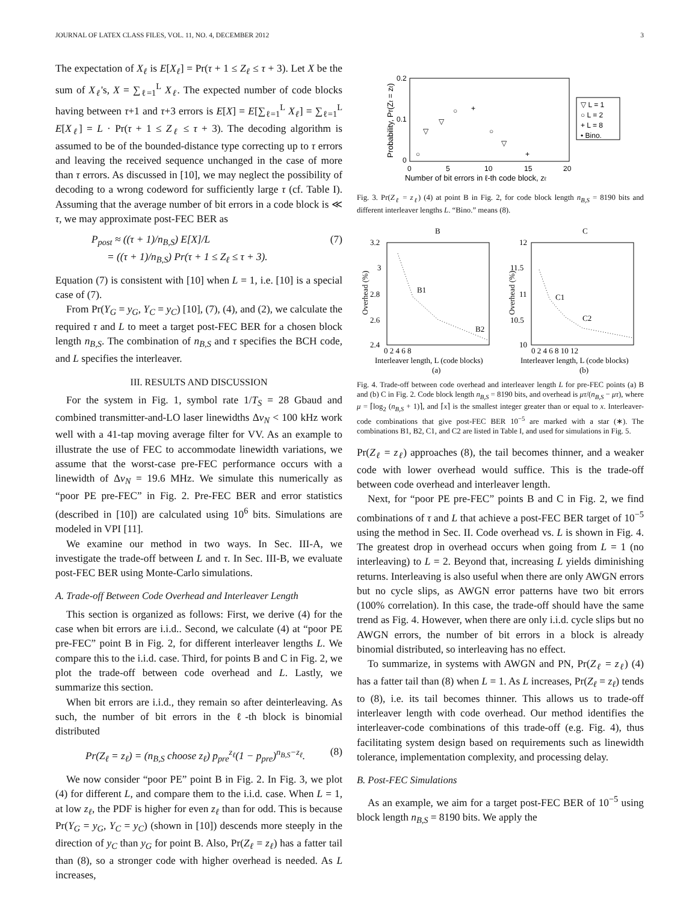JOURNAL OF LATEX CLASS FILES, VOL. 11, NO. 4, DECEMBER 2012 3
The expectation of X<sub>ℓ</sub> is E[X<sub>ℓ</sub>] = Pr(τ + 1 ≤ Z<sub>ℓ</sub> ≤ τ + 3). Let X be the sum of X<sub>ℓ</sub>'s, X = ∑<sub>ℓ=1</sub><sup>L</sup> X<sub>ℓ</sub>. The expected number of code blocks having between τ+1 and τ+3 errors is E[X] = E[∑<sub>ℓ=1</sub><sup>L</sup> X<sub>ℓ</sub>] = ∑<sub>ℓ=1</sub><sup>L</sup> E[X<sub>ℓ</sub>] = L · Pr(τ + 1 ≤ Z<sub>ℓ</sub> ≤ τ + 3). The decoding algorithm is assumed to be of the bounded-distance type correcting up to τ errors and leaving the received sequence unchanged in the case of more than τ errors. As discussed in [10], we may neglect the possibility of decoding to a wrong codeword for sufficiently large τ (cf. Table I). Assuming that the average number of bit errors in a code block is ≪ τ, we may approximate post-FEC BER as
P<sub>post</sub> ≈ ((τ + 1)/n<sub>B,S</sub>) E[X]/L
= ((τ + 1)/n<sub>B,S</sub>) Pr(τ + 1 ≤ Z<sub>ℓ</sub> ≤ τ + 3). (7)
Equation (7) is consistent with [10] when L = 1, i.e. [10] is a special case of (7).
From Pr(Y<sub>G</sub> = y<sub>G</sub>, Y<sub>C</sub> = y<sub>C</sub>) [10], (7), (4), and (2), we calculate the required τ and L to meet a target post-FEC BER for a chosen block length n<sub>B,S</sub>. The combination of n<sub>B,S</sub> and τ specifies the BCH code, and L specifies the interleaver.
III. RESULTS AND DISCUSSION
For the system in Fig. 1, symbol rate 1/T<sub>S</sub> = 28 Gbaud and combined transmitter-and-LO laser linewidths Δν<sub>N</sub> < 100 kHz work well with a 41-tap moving average filter for VV. As an example to illustrate the use of FEC to accommodate linewidth variations, we assume that the worst-case pre-FEC performance occurs with a linewidth of Δν<sub>N</sub> = 19.6 MHz. We simulate this numerically as “poor PE pre-FEC” in Fig. 2. Pre-FEC BER and error statistics (described in [10]) are calculated using 10<sup>6</sup> bits. Simulations are modeled in VPI [11].
We examine our method in two ways. In Sec. III-A, we investigate the trade-off between L and τ. In Sec. III-B, we evaluate post-FEC BER using Monte-Carlo simulations.
A. Trade-off Between Code Overhead and Interleaver Length
This section is organized as follows: First, we derive (4) for the case when bit errors are i.i.d.. Second, we calculate (4) at “poor PE pre-FEC” point B in Fig. 2, for different interleaver lengths L. We compare this to the i.i.d. case. Third, for points B and C in Fig. 2, we plot the trade-off between code overhead and L. Lastly, we summarize this section.
When bit errors are i.i.d., they remain so after deinterleaving. As such, the number of bit errors in the ℓ-th block is binomial distributed
Pr(Z<sub>ℓ</sub> = z<sub>ℓ</sub>) = (n<sub>B,S</sub> choose z<sub>ℓ</sub>) p<sub>pre</sub><sup>z<sub>ℓ</sub></sup>(1 − p<sub>pre</sub>)<sup>n<sub>B,S</sub>−z<sub>ℓ</sub></sup>. (8)
We now consider “poor PE” point B in Fig. 2. In Fig. 3, we plot (4) for different L, and compare them to the i.i.d. case. When L = 1, at low z<sub>ℓ</sub>, the PDF is higher for even z<sub>ℓ</sub> than for odd. This is because Pr(Y<sub>G</sub> = y<sub>G</sub>, Y<sub>C</sub> = y<sub>C</sub>) (shown in [10]) descends more steeply in the direction of y<sub>C</sub> than y<sub>G</sub> for point B. Also, Pr(Z<sub>ℓ</sub> = z<sub>ℓ</sub>) has a fatter tail than (8), so a stronger code with higher overhead is needed. As L increases,
Probability, Pr(Zℓ = zℓ)
0.2
0.1
0
0
5
10
15
20
Number of bit errors in ℓ-th code block, zℓ
▽ L = 1
○ L = 2
+ L = 8
• Bino.
○
▽
▽
○
+
○
▽
+
Fig. 3. Pr(Z<sub>ℓ</sub> = z<sub>ℓ</sub>) (4) at point B in Fig. 2, for code block length n<sub>B,S</sub> = 8190 bits and different interleaver lengths L. “Bino.” means (8).
B
C
3.2
3
2.8
2.6
2.4
12
11.5
11
10.5
10
Overhead (%)
Overhead (%)
B1
B2
C1
C2
0 2 4 6 8
0 2 4 6 8 10 12
Interleaver length, L (code blocks)
Interleaver length, L (code blocks)
(a)
(b)
Fig. 4. Trade-off between code overhead and interleaver length L for pre-FEC points (a) B and (b) C in Fig. 2. Code block length n<sub>B,S</sub> = 8190 bits, and overhead is μτ/(n<sub>B,S</sub> − μτ), where μ = ⌈log<sub>2</sub> (n<sub>B,S</sub> + 1)⌉, and ⌈x⌉ is the smallest integer greater than or equal to x. Interleaver-code combinations that give post-FEC BER 10<sup>−5</sup> are marked with a star (∗). The combinations B1, B2, C1, and C2 are listed in Table I, and used for simulations in Fig. 5.
Pr(Z<sub>ℓ</sub> = z<sub>ℓ</sub>) approaches (8), the tail becomes thinner, and a weaker code with lower overhead would suffice. This is the trade-off between code overhead and interleaver length.
Next, for “poor PE pre-FEC” points B and C in Fig. 2, we find combinations of τ and L that achieve a post-FEC BER target of 10<sup>−5</sup> using the method in Sec. II. Code overhead vs. L is shown in Fig. 4. The greatest drop in overhead occurs when going from L = 1 (no interleaving) to L = 2. Beyond that, increasing L yields diminishing returns. Interleaving is also useful when there are only AWGN errors but no cycle slips, as AWGN error patterns have two bit errors (100% correlation). In this case, the trade-off should have the same trend as Fig. 4. However, when there are only i.i.d. cycle slips but no AWGN errors, the number of bit errors in a block is already binomial distributed, so interleaving has no effect.
To summarize, in systems with AWGN and PN, Pr(Z<sub>ℓ</sub> = z<sub>ℓ</sub>) (4) has a fatter tail than (8) when L = 1. As L increases, Pr(Z<sub>ℓ</sub> = z<sub>ℓ</sub>) tends to (8), i.e. its tail becomes thinner. This allows us to trade-off interleaver length with code overhead. Our method identifies the interleaver-code combinations of this trade-off (e.g. Fig. 4), thus facilitating system design based on requirements such as linewidth tolerance, implementation complexity, and processing delay.
B. Post-FEC Simulations
As an example, we aim for a target post-FEC BER of 10<sup>−5</sup> using block length n<sub>B,S</sub> = 8190 bits. We apply the